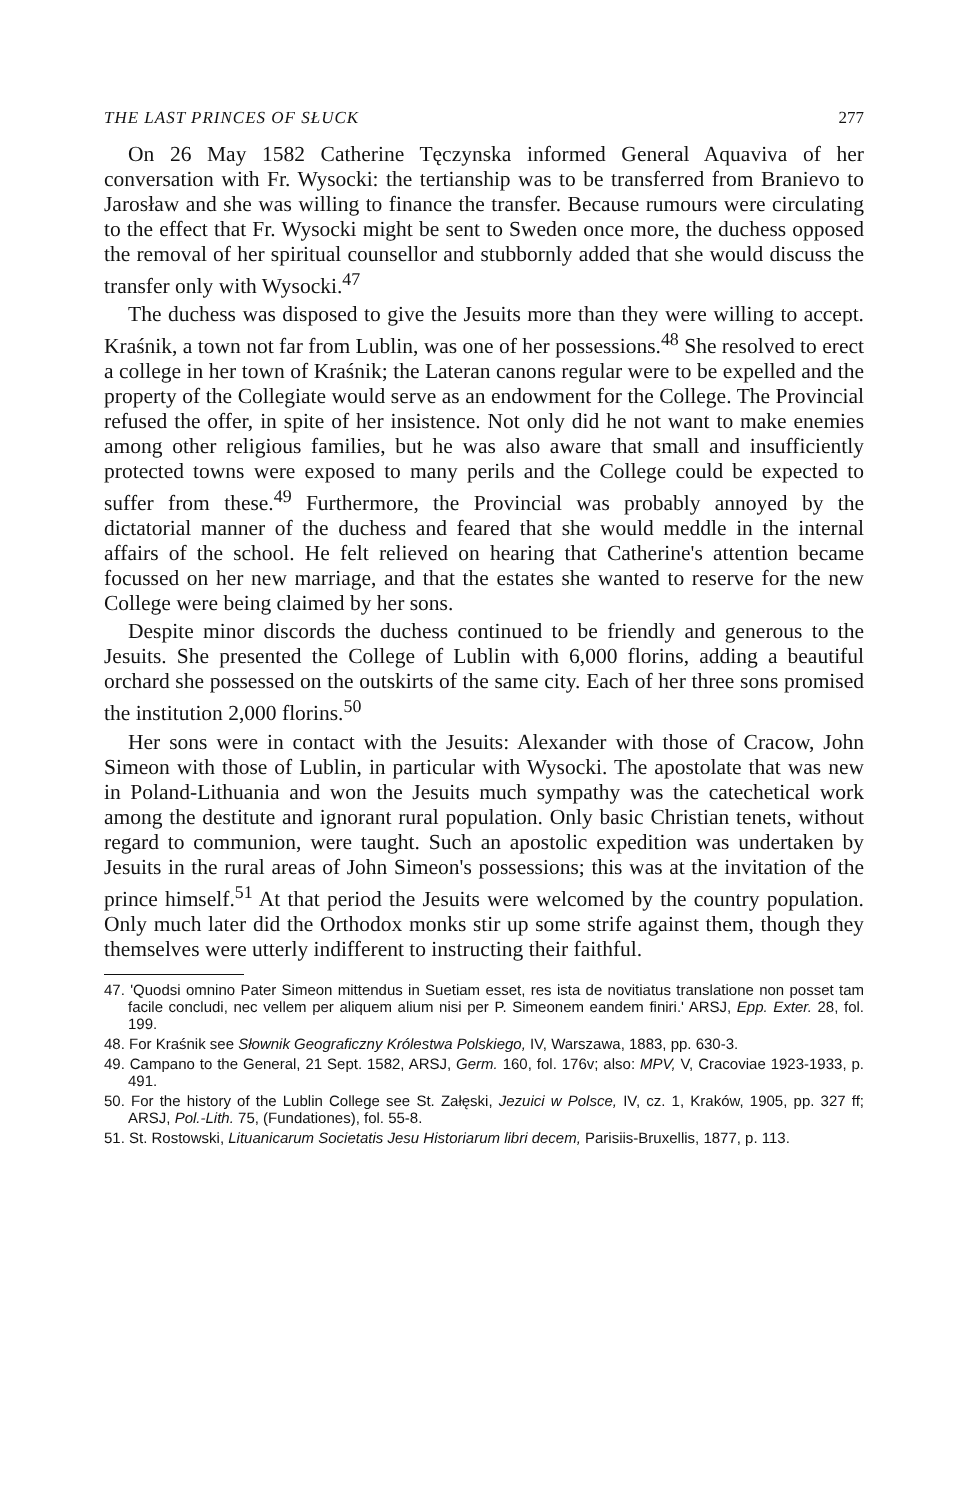THE LAST PRINCES OF SŁUCK 277
On 26 May 1582 Catherine Tęczynska informed General Aquaviva of her conversation with Fr. Wysocki: the tertianship was to be transferred from Branievo to Jarosław and she was willing to finance the transfer. Because rumours were circulating to the effect that Fr. Wysocki might be sent to Sweden once more, the duchess opposed the removal of her spiritual counsellor and stubbornly added that she would discuss the transfer only with Wysocki.<sup>47</sup>
The duchess was disposed to give the Jesuits more than they were willing to accept. Kraśnik, a town not far from Lublin, was one of her possessions.<sup>48</sup> She resolved to erect a college in her town of Kraśnik; the Lateran canons regular were to be expelled and the property of the Collegiate would serve as an endowment for the College. The Provincial refused the offer, in spite of her insistence. Not only did he not want to make enemies among other religious families, but he was also aware that small and insufficiently protected towns were exposed to many perils and the College could be expected to suffer from these.<sup>49</sup> Furthermore, the Provincial was probably annoyed by the dictatorial manner of the duchess and feared that she would meddle in the internal affairs of the school. He felt relieved on hearing that Catherine's attention became focussed on her new marriage, and that the estates she wanted to reserve for the new College were being claimed by her sons.
Despite minor discords the duchess continued to be friendly and generous to the Jesuits. She presented the College of Lublin with 6,000 florins, adding a beautiful orchard she possessed on the outskirts of the same city. Each of her three sons promised the institution 2,000 florins.<sup>50</sup>
Her sons were in contact with the Jesuits: Alexander with those of Cracow, John Simeon with those of Lublin, in particular with Wysocki. The apostolate that was new in Poland-Lithuania and won the Jesuits much sympathy was the catechetical work among the destitute and ignorant rural population. Only basic Christian tenets, without regard to communion, were taught. Such an apostolic expedition was undertaken by Jesuits in the rural areas of John Simeon's possessions; this was at the invitation of the prince himself.<sup>51</sup> At that period the Jesuits were welcomed by the country population. Only much later did the Orthodox monks stir up some strife against them, though they themselves were utterly indifferent to instructing their faithful.
47. 'Quodsi omnino Pater Simeon mittendus in Suetiam esset, res ista de novitiatus translatione non posset tam facile concludi, nec vellem per aliquem alium nisi per P. Simeonem eandem finiri.' ARSJ, Epp. Exter. 28, fol. 199.
48. For Kraśnik see Słownik Geograficzny Królestwa Polskiego, IV, Warszawa, 1883, pp. 630-3.
49. Campano to the General, 21 Sept. 1582, ARSJ, Germ. 160, fol. 176v; also: MPV, V, Cracoviae 1923-1933, p. 491.
50. For the history of the Lublin College see St. Załęski, Jezuici w Polsce, IV, cz. 1, Kraków, 1905, pp. 327 ff; ARSJ, Pol.-Lith. 75, (Fundationes), fol. 55-8.
51. St. Rostowski, Lituanicarum Societatis Jesu Historiarum libri decem, Parisiis-Bruxellis, 1877, p. 113.